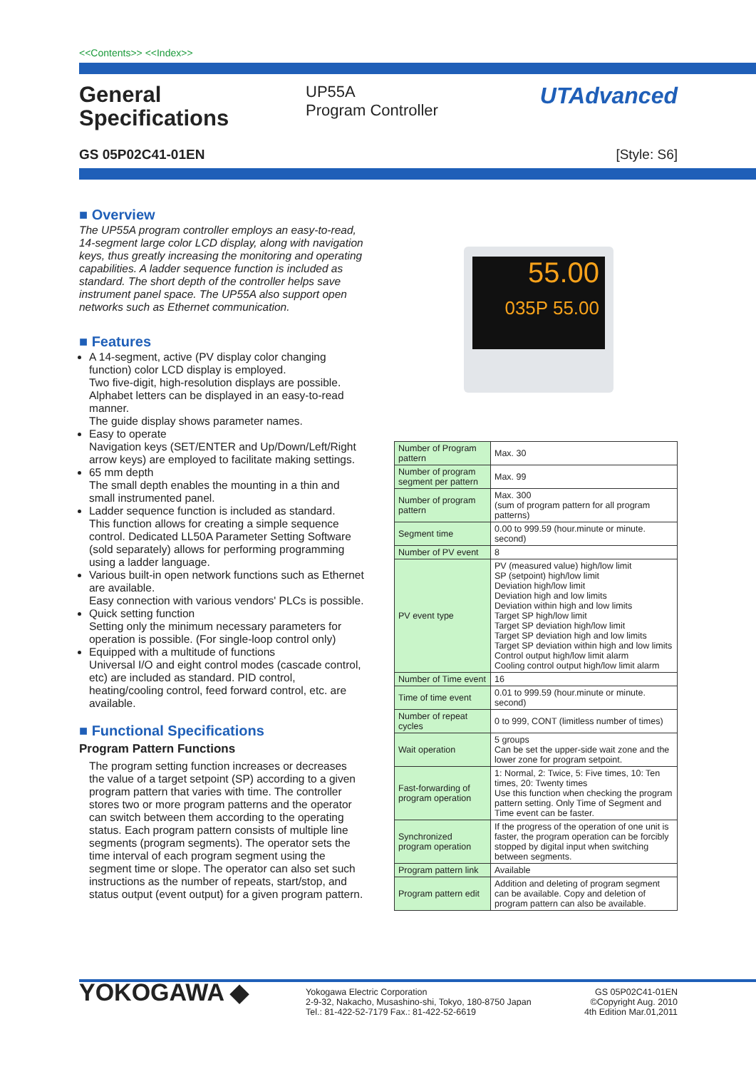<<Contents>> <<Index>>
General Specifications
UP55A
Program Controller
UTAdvanced
GS 05P02C41-01EN [Style: S6]
■ Overview
The UP55A program controller employs an easy-to-read, 14-segment large color LCD display, along with navigation keys, thus greatly increasing the monitoring and operating capabilities. A ladder sequence function is included as standard. The short depth of the controller helps save instrument panel space. The UP55A also support open networks such as Ethernet communication.
■ Features
A 14-segment, active (PV display color changing function) color LCD display is employed.
Two five-digit, high-resolution displays are possible. Alphabet letters can be displayed in an easy-to-read manner.
The guide display shows parameter names.
Easy to operate
Navigation keys (SET/ENTER and Up/Down/Left/Right arrow keys) are employed to facilitate making settings.
65 mm depth
The small depth enables the mounting in a thin and small instrumented panel.
Ladder sequence function is included as standard.
This function allows for creating a simple sequence control. Dedicated LL50A Parameter Setting Software (sold separately) allows for performing programming using a ladder language.
Various built-in open network functions such as Ethernet are available.
Easy connection with various vendors' PLCs is possible.
Quick setting function
Setting only the minimum necessary parameters for operation is possible. (For single-loop control only)
Equipped with a multitude of functions
Universal I/O and eight control modes (cascade control, etc) are included as standard. PID control, heating/cooling control, feed forward control, etc. are available.
■ Functional Specifications
Program Pattern Functions
The program setting function increases or decreases the value of a target setpoint (SP) according to a given program pattern that varies with time. The controller stores two or more program patterns and the operator can switch between them according to the operating status. Each program pattern consists of multiple line segments (program segments). The operator sets the time interval of each program segment using the segment time or slope. The operator can also set such instructions as the number of repeats, start/stop, and status output (event output) for a given program pattern.
55.00
035P 55.00
| Number of Program pattern | Max. 30 |
| Number of program segment per pattern | Max. 99 |
| Number of program pattern | Max. 300 (sum of program pattern for all program patterns) |
| Segment time | 0.00 to 999.59 (hour.minute or minute. second) |
| Number of PV event | 8 |
| PV event type | PV (measured value) high/low limit SP (setpoint) high/low limit Deviation high/low limit Deviation high and low limits Deviation within high and low limits Target SP high/low limit Target SP deviation high/low limit Target SP deviation high and low limits Target SP deviation within high and low limits Control output high/low limit alarm Cooling control output high/low limit alarm |
| Number of Time event | 16 |
| Time of time event | 0.01 to 999.59 (hour.minute or minute. second) |
| Number of repeat cycles | 0 to 999, CONT (limitless number of times) |
| Wait operation | 5 groups Can be set the upper-side wait zone and the lower zone for program setpoint. |
| Fast-forwarding of program operation | 1: Normal, 2: Twice, 5: Five times, 10: Ten times, 20: Twenty times Use this function when checking the program pattern setting. Only Time of Segment and Time event can be faster. |
| Synchronized program operation | If the progress of the operation of one unit is faster, the program operation can be forcibly stopped by digital input when switching between segments. |
| Program pattern link | Available |
| Program pattern edit | Addition and deleting of program segment can be available. Copy and deletion of program pattern can also be available. |
YOKOGAWA ◆
Yokogawa Electric Corporation
2-9-32, Nakacho, Musashino-shi, Tokyo, 180-8750 Japan
Tel.: 81-422-52-7179 Fax.: 81-422-52-6619
GS 05P02C41-01EN
©Copyright Aug. 2010
4th Edition Mar.01,2011